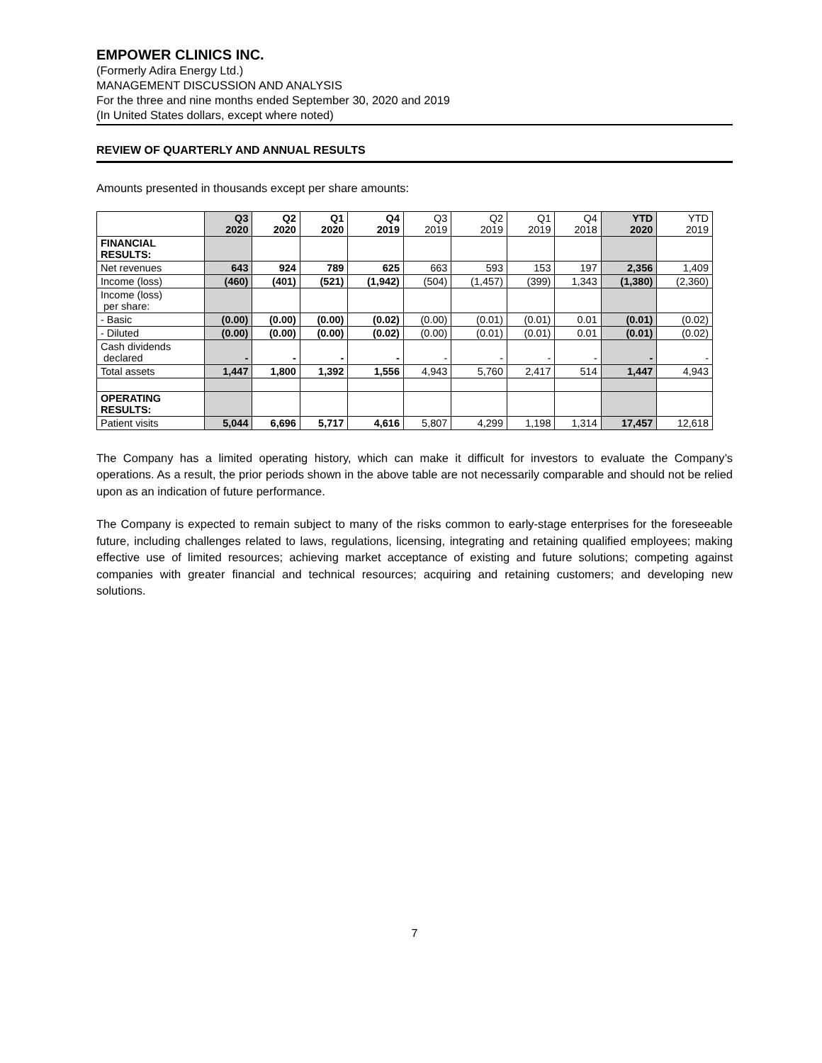EMPOWER CLINICS INC.
(Formerly Adira Energy Ltd.)
MANAGEMENT DISCUSSION AND ANALYSIS
For the three and nine months ended September 30, 2020 and 2019
(In United States dollars, except where noted)
REVIEW OF QUARTERLY AND ANNUAL RESULTS
Amounts presented in thousands except per share amounts:
| | Q3 2020 | Q2 2020 | Q1 2020 | Q4 2019 | Q3 2019 | Q2 2019 | Q1 2019 | Q4 2018 | YTD 2020 | YTD 2019 |
| --- | --- | --- | --- | --- | --- | --- | --- | --- | --- | --- |
| FINANCIAL RESULTS: | | | | | | | | | | |
| Net revenues | 643 | 924 | 789 | 625 | 663 | 593 | 153 | 197 | 2,356 | 1,409 |
| Income (loss) | (460) | (401) | (521) | (1,942) | (504) | (1,457) | (399) | 1,343 | (1,380) | (2,360) |
| Income (loss) per share: | | | | | | | | | | |
| - Basic | (0.00) | (0.00) | (0.00) | (0.02) | (0.00) | (0.01) | (0.01) | 0.01 | (0.01) | (0.02) |
| - Diluted | (0.00) | (0.00) | (0.00) | (0.02) | (0.00) | (0.01) | (0.01) | 0.01 | (0.01) | (0.02) |
| Cash dividends declared | - | - | - | - | - | - | - | - | - | - |
| Total assets | 1,447 | 1,800 | 1,392 | 1,556 | 4,943 | 5,760 | 2,417 | 514 | 1,447 | 4,943 |
| OPERATING RESULTS: | | | | | | | | | | |
| Patient visits | 5,044 | 6,696 | 5,717 | 4,616 | 5,807 | 4,299 | 1,198 | 1,314 | 17,457 | 12,618 |
The Company has a limited operating history, which can make it difficult for investors to evaluate the Company’s operations. As a result, the prior periods shown in the above table are not necessarily comparable and should not be relied upon as an indication of future performance.
The Company is expected to remain subject to many of the risks common to early-stage enterprises for the foreseeable future, including challenges related to laws, regulations, licensing, integrating and retaining qualified employees; making effective use of limited resources; achieving market acceptance of existing and future solutions; competing against companies with greater financial and technical resources; acquiring and retaining customers; and developing new solutions.
7